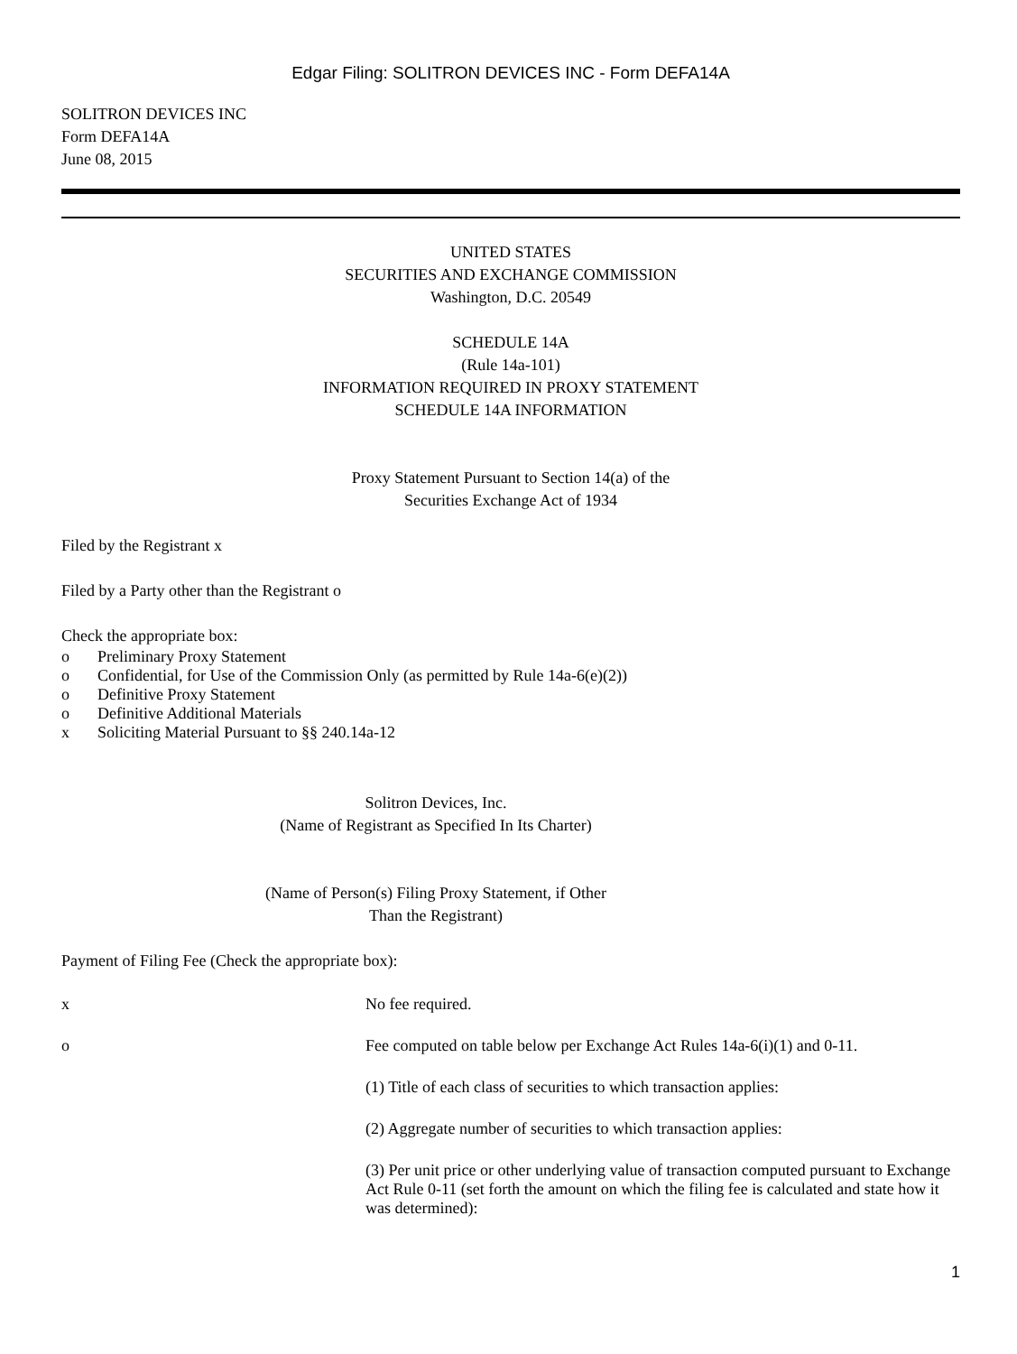Edgar Filing: SOLITRON DEVICES INC - Form DEFA14A
SOLITRON DEVICES INC
Form DEFA14A
June 08, 2015
UNITED STATES
SECURITIES AND EXCHANGE COMMISSION
Washington, D.C. 20549
SCHEDULE 14A
(Rule 14a-101)
INFORMATION REQUIRED IN PROXY STATEMENT
SCHEDULE 14A INFORMATION
Proxy Statement Pursuant to Section 14(a) of the
Securities Exchange Act of 1934
Filed by the Registrant x
Filed by a Party other than the Registrant o
Check the appropriate box:
o Preliminary Proxy Statement
o Confidential, for Use of the Commission Only (as permitted by Rule 14a-6(e)(2))
o Definitive Proxy Statement
o Definitive Additional Materials
x Soliciting Material Pursuant to §§ 240.14a-12
Solitron Devices, Inc.
(Name of Registrant as Specified In Its Charter)
(Name of Person(s) Filing Proxy Statement, if Other
Than the Registrant)
Payment of Filing Fee (Check the appropriate box):
x No fee required.
o Fee computed on table below per Exchange Act Rules 14a-6(i)(1) and 0-11.
(1) Title of each class of securities to which transaction applies:
(2) Aggregate number of securities to which transaction applies:
(3) Per unit price or other underlying value of transaction computed pursuant to Exchange Act Rule 0-11 (set forth the amount on which the filing fee is calculated and state how it was determined):
1